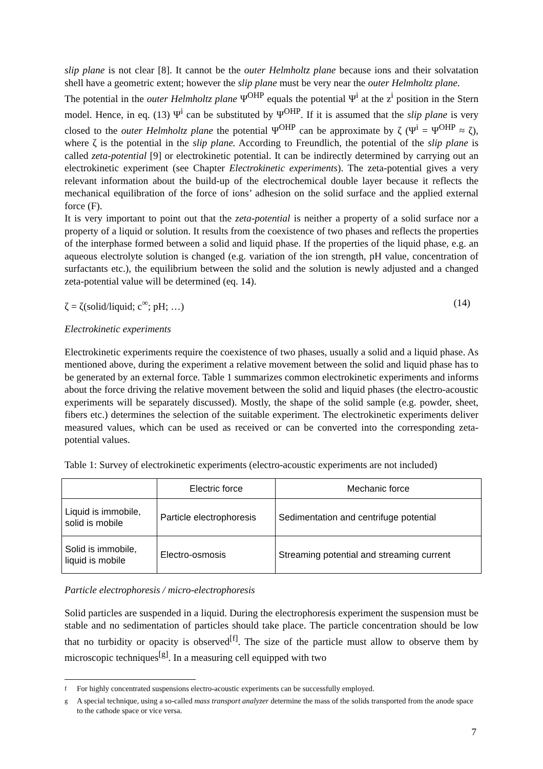slip plane is not clear [8]. It cannot be the outer Helmholtz plane because ions and their solvatation shell have a geometric extent; however the slip plane must be very near the outer Helmholtz plane.
The potential in the outer Helmholtz plane Ψ<sup>OHP</sup> equals the potential Ψ<sup>i</sup> at the z<sup>i</sup> position in the Stern model. Hence, in eq. (13) Ψ<sup>i</sup> can be substituted by Ψ<sup>OHP</sup>. If it is assumed that the slip plane is very closed to the outer Helmholtz plane the potential Ψ<sup>OHP</sup> can be approximate by ζ (Ψ<sup>i</sup> = Ψ<sup>OHP</sup> ≈ ζ), where ζ is the potential in the slip plane. According to Freundlich, the potential of the slip plane is called zeta-potential [9] or electrokinetic potential. It can be indirectly determined by carrying out an electrokinetic experiment (see Chapter Electrokinetic experiments). The zeta-potential gives a very relevant information about the build-up of the electrochemical double layer because it reflects the mechanical equilibration of the force of ions’ adhesion on the solid surface and the applied external force (F).
It is very important to point out that the zeta-potential is neither a property of a solid surface nor a property of a liquid or solution. It results from the coexistence of two phases and reflects the properties of the interphase formed between a solid and liquid phase. If the properties of the liquid phase, e.g. an aqueous electrolyte solution is changed (e.g. variation of the ion strength, pH value, concentration of surfactants etc.), the equilibrium between the solid and the solution is newly adjusted and a changed zeta-potential value will be determined (eq. 14).
ζ = ζ(solid/liquid; c<sup>∞</sup>; pH; …) (14)
Electrokinetic experiments
Electrokinetic experiments require the coexistence of two phases, usually a solid and a liquid phase. As mentioned above, during the experiment a relative movement between the solid and liquid phase has to be generated by an external force. Table 1 summarizes common electrokinetic experiments and informs about the force driving the relative movement between the solid and liquid phases (the electro-acoustic experiments will be separately discussed). Mostly, the shape of the solid sample (e.g. powder, sheet, fibers etc.) determines the selection of the suitable experiment. The electrokinetic experiments deliver measured values, which can be used as received or can be converted into the corresponding zeta-potential values.
Table 1: Survey of electrokinetic experiments (electro-acoustic experiments are not included)
| | Electric force | Mechanic force |
| --- | --- | --- |
| Liquid is immobile, solid is mobile | Particle electrophoresis | Sedimentation and centrifuge potential |
| Solid is immobile, liquid is mobile | Electro-osmosis | Streaming potential and streaming current |
Particle electrophoresis / micro-electrophoresis
Solid particles are suspended in a liquid. During the electrophoresis experiment the suspension must be stable and no sedimentation of particles should take place. The particle concentration should be low that no turbidity or opacity is observed<sup>[f]</sup>. The size of the particle must allow to observe them by microscopic techniques<sup>[g]</sup>. In a measuring cell equipped with two
<sup>f</sup> For highly concentrated suspensions electro-acoustic experiments can be successfully employed.
<sup>g</sup> A special technique, using a so-called mass transport analyzer determine the mass of the solids transported from the anode space to the cathode space or vice versa.
7